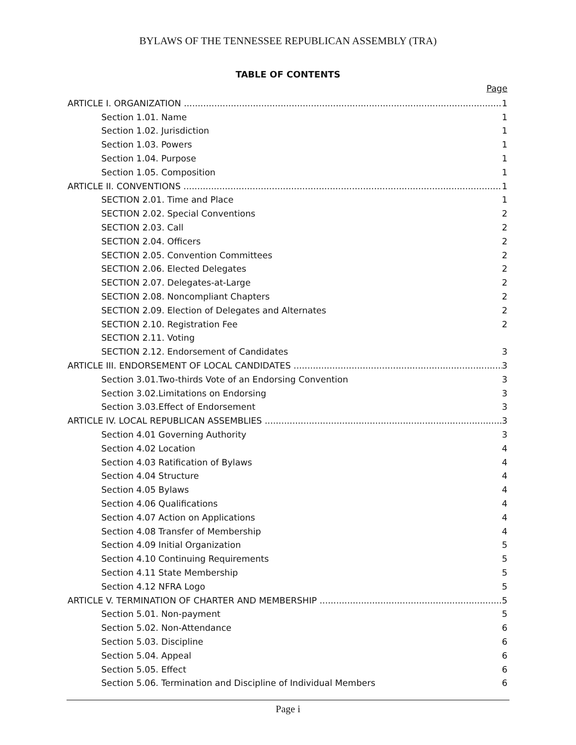BYLAWS OF THE TENNESSEE REPUBLICAN ASSEMBLY (TRA)
TABLE OF CONTENTS
Page
ARTICLE I. ORGANIZATION 1
Section 1.01. Name 1
Section 1.02. Jurisdiction 1
Section 1.03. Powers 1
Section 1.04. Purpose 1
Section 1.05. Composition 1
ARTICLE II. CONVENTIONS 1
SECTION 2.01. Time and Place 1
SECTION 2.02. Special Conventions 2
SECTION 2.03. Call 2
SECTION 2.04. Officers 2
SECTION 2.05. Convention Committees 2
SECTION 2.06. Elected Delegates 2
SECTION 2.07. Delegates-at-Large 2
SECTION 2.08. Noncompliant Chapters 2
SECTION 2.09. Election of Delegates and Alternates 2
SECTION 2.10. Registration Fee 2
SECTION 2.11. Voting
SECTION 2.12. Endorsement of Candidates 3
ARTICLE III. ENDORSEMENT OF LOCAL CANDIDATES 3
Section 3.01.Two-thirds Vote of an Endorsing Convention 3
Section 3.02.Limitations on Endorsing 3
Section 3.03.Effect of Endorsement 3
ARTICLE IV. LOCAL REPUBLICAN ASSEMBLIES 3
Section 4.01 Governing Authority 3
Section 4.02 Location 4
Section 4.03 Ratification of Bylaws 4
Section 4.04 Structure 4
Section 4.05 Bylaws 4
Section 4.06 Qualifications 4
Section 4.07 Action on Applications 4
Section 4.08 Transfer of Membership 4
Section 4.09 Initial Organization 5
Section 4.10 Continuing Requirements 5
Section 4.11 State Membership 5
Section 4.12 NFRA Logo 5
ARTICLE V. TERMINATION OF CHARTER AND MEMBERSHIP 5
Section 5.01. Non-payment 5
Section 5.02. Non-Attendance 6
Section 5.03. Discipline 6
Section 5.04. Appeal 6
Section 5.05. Effect 6
Section 5.06. Termination and Discipline of Individual Members 6
Page i